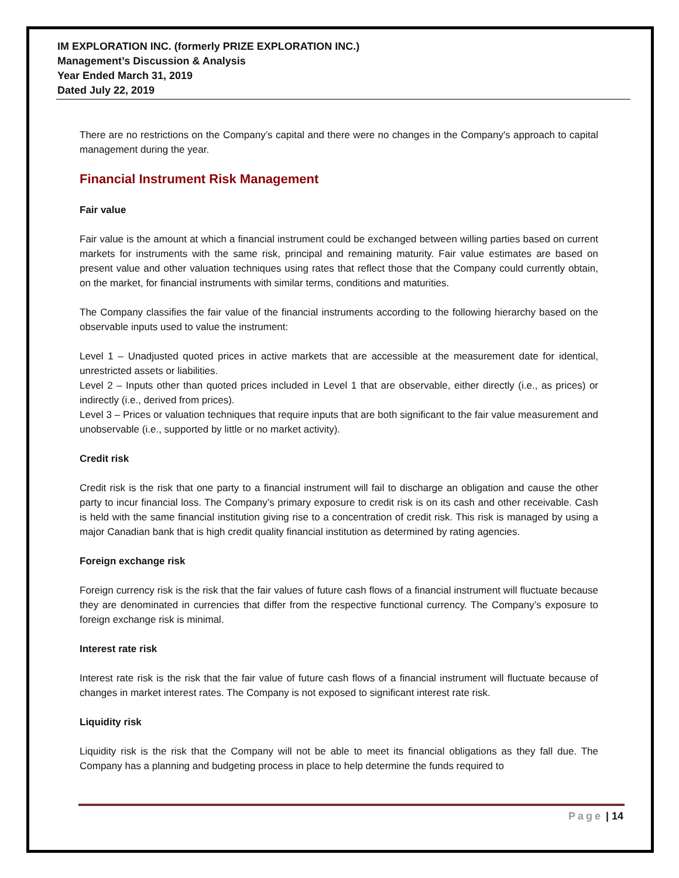IM EXPLORATION INC. (formerly PRIZE EXPLORATION INC.)
Management’s Discussion & Analysis
Year Ended March 31, 2019
Dated July 22, 2019
There are no restrictions on the Company’s capital and there were no changes in the Company's approach to capital management during the year.
Financial Instrument Risk Management
Fair value
Fair value is the amount at which a financial instrument could be exchanged between willing parties based on current markets for instruments with the same risk, principal and remaining maturity. Fair value estimates are based on present value and other valuation techniques using rates that reflect those that the Company could currently obtain, on the market, for financial instruments with similar terms, conditions and maturities.
The Company classifies the fair value of the financial instruments according to the following hierarchy based on the observable inputs used to value the instrument:
Level 1 – Unadjusted quoted prices in active markets that are accessible at the measurement date for identical, unrestricted assets or liabilities.
Level 2 – Inputs other than quoted prices included in Level 1 that are observable, either directly (i.e., as prices) or indirectly (i.e., derived from prices).
Level 3 – Prices or valuation techniques that require inputs that are both significant to the fair value measurement and unobservable (i.e., supported by little or no market activity).
Credit risk
Credit risk is the risk that one party to a financial instrument will fail to discharge an obligation and cause the other party to incur financial loss. The Company’s primary exposure to credit risk is on its cash and other receivable. Cash is held with the same financial institution giving rise to a concentration of credit risk. This risk is managed by using a major Canadian bank that is high credit quality financial institution as determined by rating agencies.
Foreign exchange risk
Foreign currency risk is the risk that the fair values of future cash flows of a financial instrument will fluctuate because they are denominated in currencies that differ from the respective functional currency. The Company’s exposure to foreign exchange risk is minimal.
Interest rate risk
Interest rate risk is the risk that the fair value of future cash flows of a financial instrument will fluctuate because of changes in market interest rates. The Company is not exposed to significant interest rate risk.
Liquidity risk
Liquidity risk is the risk that the Company will not be able to meet its financial obligations as they fall due. The Company has a planning and budgeting process in place to help determine the funds required to
Page | 14